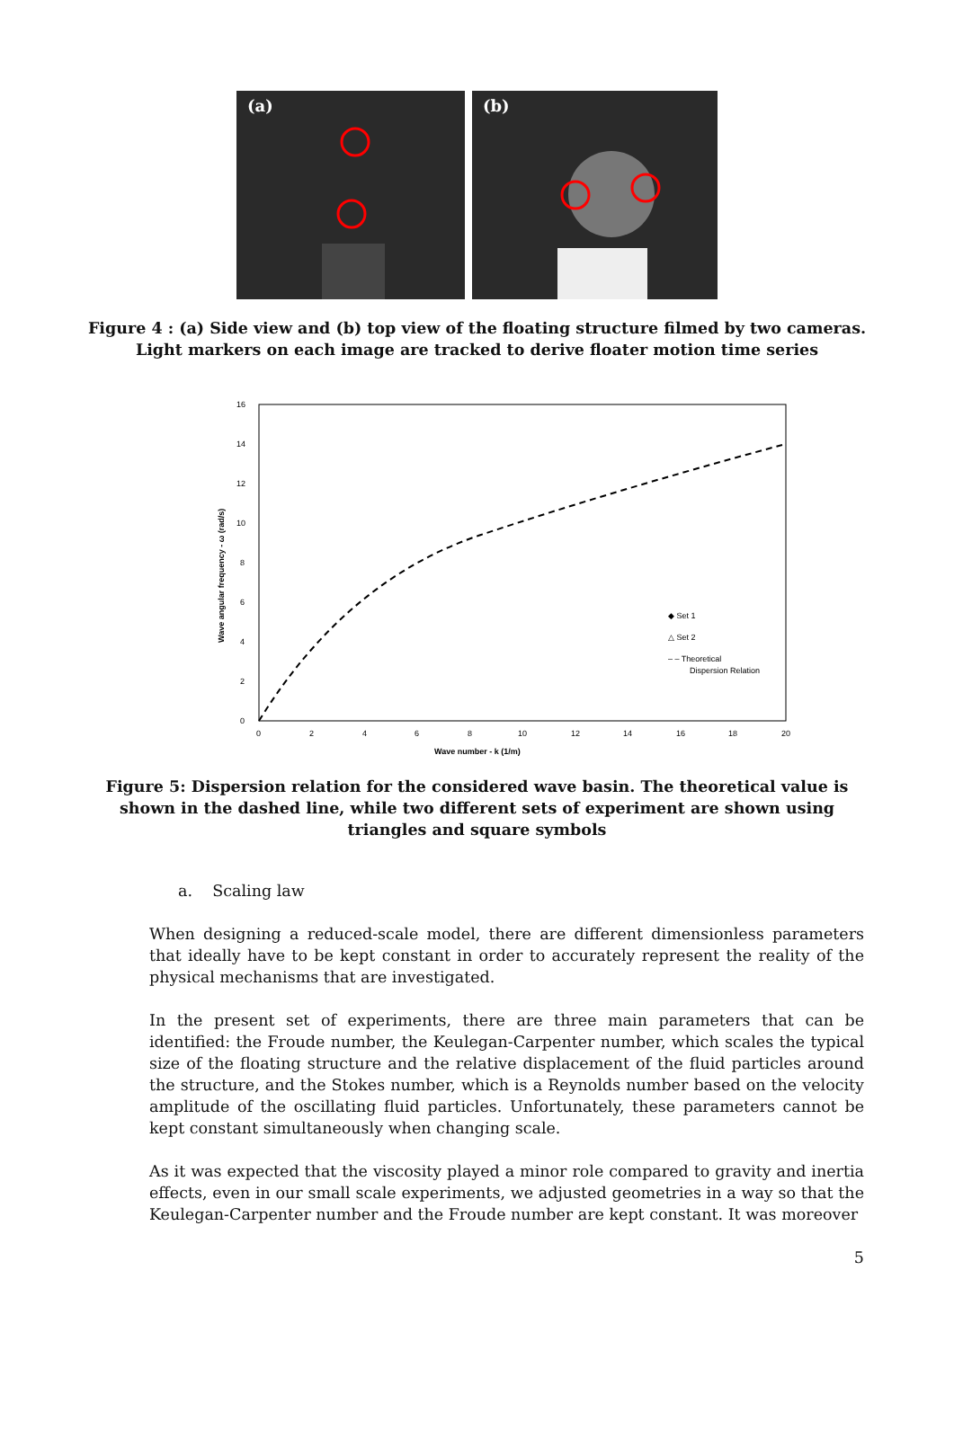(a)
(b)
Figure 4 : (a) Side view and (b) top view of the floating structure filmed by two cameras. Light markers on each image are tracked to derive floater motion time series
16
14
12
10
8
6
4
2
0
0
2
4
6
8
10
12
14
16
18
20
Wave number - k (1/m)
Wave angular frequency - ω (rad/s)
◆ Set 1
△ Set 2
– – Theoretical
Dispersion Relation
Figure 5: Dispersion relation for the considered wave basin. The theoretical value is shown in the dashed line, while two different sets of experiment are shown using triangles and square symbols
a. Scaling law
When designing a reduced-scale model, there are different dimensionless parameters that ideally have to be kept constant in order to accurately represent the reality of the physical mechanisms that are investigated.
In the present set of experiments, there are three main parameters that can be identified: the Froude number, the Keulegan-Carpenter number, which scales the typical size of the floating structure and the relative displacement of the fluid particles around the structure, and the Stokes number, which is a Reynolds number based on the velocity amplitude of the oscillating fluid particles. Unfortunately, these parameters cannot be kept constant simultaneously when changing scale.
As it was expected that the viscosity played a minor role compared to gravity and inertia effects, even in our small scale experiments, we adjusted geometries in a way so that the Keulegan-Carpenter number and the Froude number are kept constant. It was moreover
5